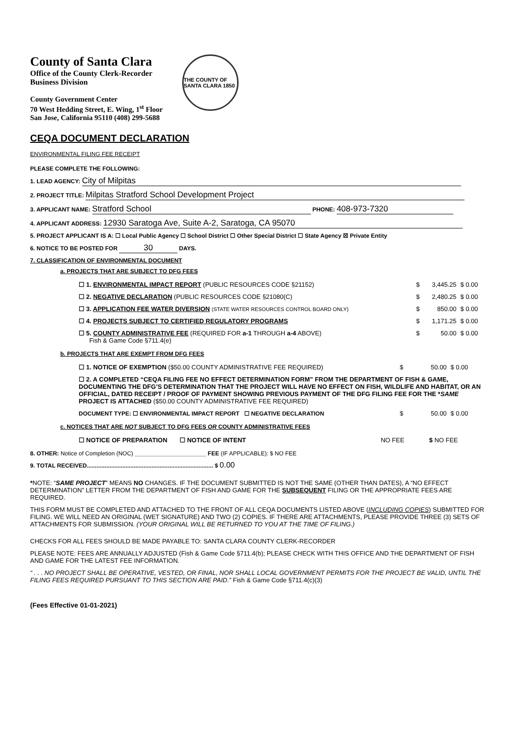County of Santa Clara
Office of the County Clerk-Recorder
Business Division
County Government Center
70 West Hedding Street, E. Wing, 1<sup>st</sup> Floor
San Jose, California 95110 (408) 299-5688
THE COUNTY OF SANTA CLARA 1850
CEQA DOCUMENT DECLARATION
ENVIRONMENTAL FILING FEE RECEIPT
PLEASE COMPLETE THE FOLLOWING:
1. LEAD AGENCY: City of Milpitas
2. PROJECT TITLE: Milpitas Stratford School Development Project
3. APPLICANT NAME: Stratford School PHONE: 408-973-7320
4. APPLICANT ADDRESS: 12930 Saratoga Ave, Suite A-2, Saratoga, CA 95070
5. PROJECT APPLICANT IS A: ☐ Local Public Agency ☐ School District ☐ Other Special District ☐ State Agency ☒ Private Entity
6. NOTICE TO BE POSTED FOR 30 DAYS.
7. CLASSIFICATION OF ENVIRONMENTAL DOCUMENT
a. PROJECTS THAT ARE SUBJECT TO DFG FEES
| ☐ 1. ENVIRONMENTAL IMPACT REPORT (PUBLIC RESOURCES CODE §21152) | $ | 3,445.25 | $ 0.00 |
| ☐ 2. NEGATIVE DECLARATION (PUBLIC RESOURCES CODE §21080(C) | $ | 2,480.25 | $ 0.00 |
| ☐ 3. APPLICATION FEE WATER DIVERSION (STATE WATER RESOURCES CONTROL BOARD ONLY) | $ | 850.00 | $ 0.00 |
| ☐ 4. PROJECTS SUBJECT TO CERTIFIED REGULATORY PROGRAMS | $ | 1,171.25 | $ 0.00 |
| ☐ 5. COUNTY ADMINISTRATIVE FEE (REQUIRED FOR a-1 THROUGH a-4 ABOVE) Fish & Game Code §711.4(e) | $ | 50.00 | $ 0.00 |
b. PROJECTS THAT ARE EXEMPT FROM DFG FEES
| ☐ 1. NOTICE OF EXEMPTION ($50.00 COUNTY ADMINISTRATIVE FEE REQUIRED) | $ | 50.00 | $ 0.00 |
| ☐ 2. A COMPLETED “CEQA FILING FEE NO EFFECT DETERMINATION FORM” FROM THE DEPARTMENT OF FISH & GAME, DOCUMENTING THE DFG’S DETERMINATION THAT THE PROJECT WILL HAVE NO EFFECT ON FISH, WILDLIFE AND HABITAT, OR AN OFFICIAL, DATED RECEIPT / PROOF OF PAYMENT SHOWING PREVIOUS PAYMENT OF THE DFG FILING FEE FOR THE * SAME PROJECT IS ATTACHED ($50.00 COUNTY ADMINISTRATIVE FEE REQUIRED) | | | |
| DOCUMENT TYPE: ☐ ENVIRONMENTAL IMPACT REPORT ☐ NEGATIVE DECLARATION | $ | 50.00 | $ 0.00 |
c. NOTICES THAT ARE NOT SUBJECT TO DFG FEES OR COUNTY ADMINISTRATIVE FEES
| ☐ NOTICE OF PREPARATION ☐ NOTICE OF INTENT | NO FEE | $ NO FEE |
8. OTHER: Notice of Completion (NOC) ______________________ FEE (IF APPLICABLE): $ NO FEE
9. TOTAL RECEIVED.............................................................................. $ 0.00
*NOTE: “SAME PROJECT” MEANS NO CHANGES. IF THE DOCUMENT SUBMITTED IS NOT THE SAME (OTHER THAN DATES), A “NO EFFECT DETERMINATION” LETTER FROM THE DEPARTMENT OF FISH AND GAME FOR THE SUBSEQUENT FILING OR THE APPROPRIATE FEES ARE REQUIRED.
THIS FORM MUST BE COMPLETED AND ATTACHED TO THE FRONT OF ALL CEQA DOCUMENTS LISTED ABOVE (INCLUDING COPIES) SUBMITTED FOR FILING. WE WILL NEED AN ORIGINAL (WET SIGNATURE) AND TWO (2) COPIES. IF THERE ARE ATTACHMENTS, PLEASE PROVIDE THREE (3) SETS OF ATTACHMENTS FOR SUBMISSION. (YOUR ORIGINAL WILL BE RETURNED TO YOU AT THE TIME OF FILING.)
CHECKS FOR ALL FEES SHOULD BE MADE PAYABLE TO: SANTA CLARA COUNTY CLERK-RECORDER
PLEASE NOTE: FEES ARE ANNUALLY ADJUSTED (Fish & Game Code §711.4(b); PLEASE CHECK WITH THIS OFFICE AND THE DEPARTMENT OF FISH AND GAME FOR THE LATEST FEE INFORMATION.
“ . . . NO PROJECT SHALL BE OPERATIVE, VESTED, OR FINAL, NOR SHALL LOCAL GOVERNMENT PERMITS FOR THE PROJECT BE VALID, UNTIL THE FILING FEES REQUIRED PURSUANT TO THIS SECTION ARE PAID.” Fish & Game Code §711.4(c)(3)
(Fees Effective 01-01-2021)